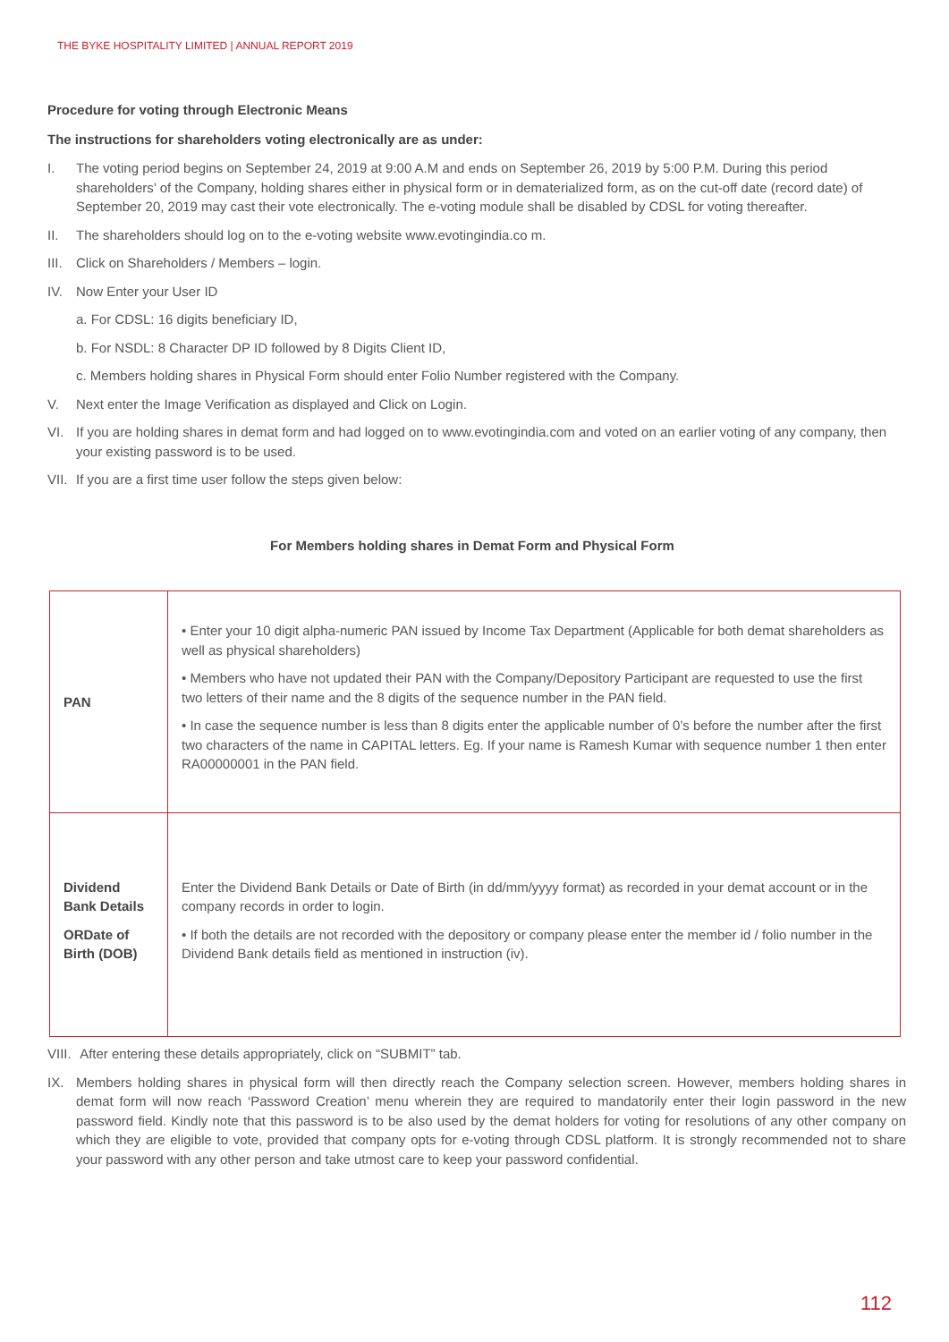THE BYKE HOSPITALITY LIMITED | ANNUAL REPORT 2019
Procedure for voting through Electronic Means
The instructions for shareholders voting electronically are as under:
I. The voting period begins on September 24, 2019 at 9:00 A.M and ends on September 26, 2019 by 5:00 P.M. During this period shareholders’ of the Company, holding shares either in physical form or in dematerialized form, as on the cut-off date (record date) of September 20, 2019 may cast their vote electronically. The e-voting module shall be disabled by CDSL for voting thereafter.
II. The shareholders should log on to the e-voting website www.evotingindia.co m.
III. Click on Shareholders / Members – login.
IV. Now Enter your User ID
a. For CDSL: 16 digits beneficiary ID,
b. For NSDL: 8 Character DP ID followed by 8 Digits Client ID,
c. Members holding shares in Physical Form should enter Folio Number registered with the Company.
V. Next enter the Image Verification as displayed and Click on Login.
VI. If you are holding shares in demat form and had logged on to www.evotingindia.com and voted on an earlier voting of any company, then your existing password is to be used.
VII. If you are a first time user follow the steps given below:
For Members holding shares in Demat Form and Physical Form
| PAN | • Enter your 10 digit alpha-numeric PAN issued by Income Tax Department (Applicable for both demat shareholders as well as physical shareholders) • Members who have not updated their PAN with the Company/Depository Participant are requested to use the first two letters of their name and the 8 digits of the sequence number in the PAN field. • In case the sequence number is less than 8 digits enter the applicable number of 0’s before the number after the first two characters of the name in CAPITAL letters. Eg. If your name is Ramesh Kumar with sequence number 1 then enter RA00000001 in the PAN field. |
| Dividend Bank Details ORDate of Birth (DOB) | Enter the Dividend Bank Details or Date of Birth (in dd/mm/yyyy format) as recorded in your demat account or in the company records in order to login. • If both the details are not recorded with the depository or company please enter the member id / folio number in the Dividend Bank details field as mentioned in instruction (iv). |
VIII. After entering these details appropriately, click on “SUBMIT” tab.
IX. Members holding shares in physical form will then directly reach the Company selection screen. However, members holding shares in demat form will now reach ‘Password Creation’ menu wherein they are required to mandatorily enter their login password in the new password field. Kindly note that this password is to be also used by the demat holders for voting for resolutions of any other company on which they are eligible to vote, provided that company opts for e-voting through CDSL platform. It is strongly recommended not to share your password with any other person and take utmost care to keep your password confidential.
112